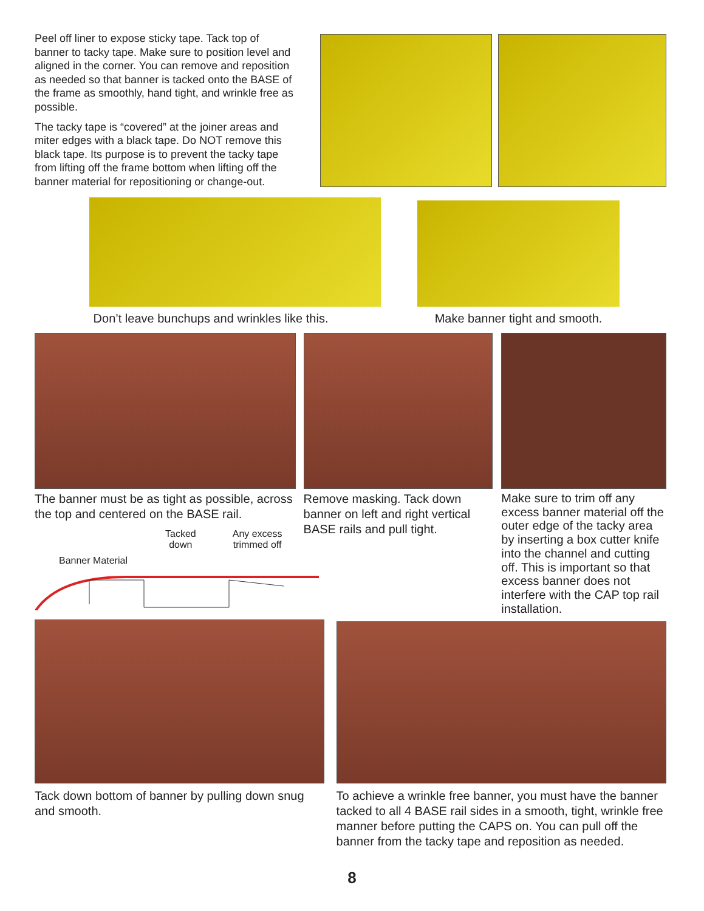Peel off liner to expose sticky tape. Tack top of banner to tacky tape. Make sure to position level and aligned in the corner. You can remove and reposition as needed so that banner is tacked onto the BASE of the frame as smoothly, hand tight, and wrinkle free as possible.
The tacky tape is “covered” at the joiner areas and miter edges with a black tape. Do NOT remove this black tape. Its purpose is to prevent the tacky tape from lifting off the frame bottom when lifting off the banner material for repositioning or change-out.
Don’t leave bunchups and wrinkles like this. Make banner tight and smooth.
The banner must be as tight as possible, across the top and centered on the BASE rail.
Remove masking. Tack down banner on left and right vertical BASE rails and pull tight.
Make sure to trim off any excess banner material off the outer edge of the tacky area by inserting a box cutter knife into the channel and cutting off. This is important so that excess banner does not interfere with the CAP top rail installation.
Tacked
down Any excess
trimmed off
Banner Material
Tack down bottom of banner by pulling down snug and smooth.
To achieve a wrinkle free banner, you must have the banner tacked to all 4 BASE rail sides in a smooth, tight, wrinkle free manner before putting the CAPS on. You can pull off the banner from the tacky tape and reposition as needed.
8